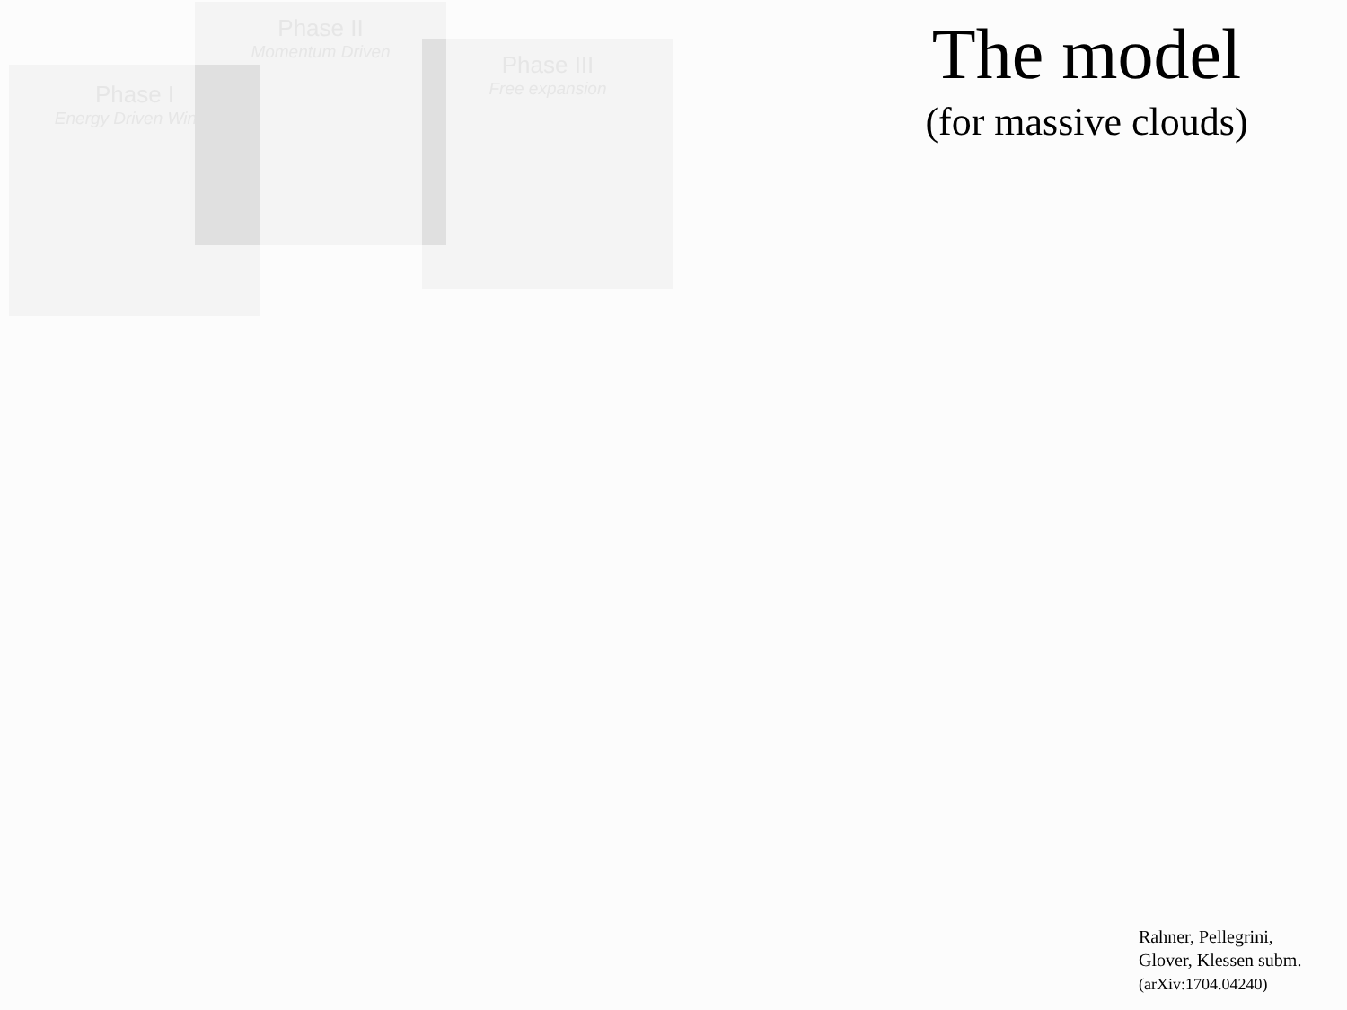Phase I
Energy Driven Winds
Phase II
Momentum Driven
Phase III
Free expansion
The model
(for massive clouds)
Rahner, Pellegrini,
Glover, Klessen subm.
(arXiv:1704.04240)